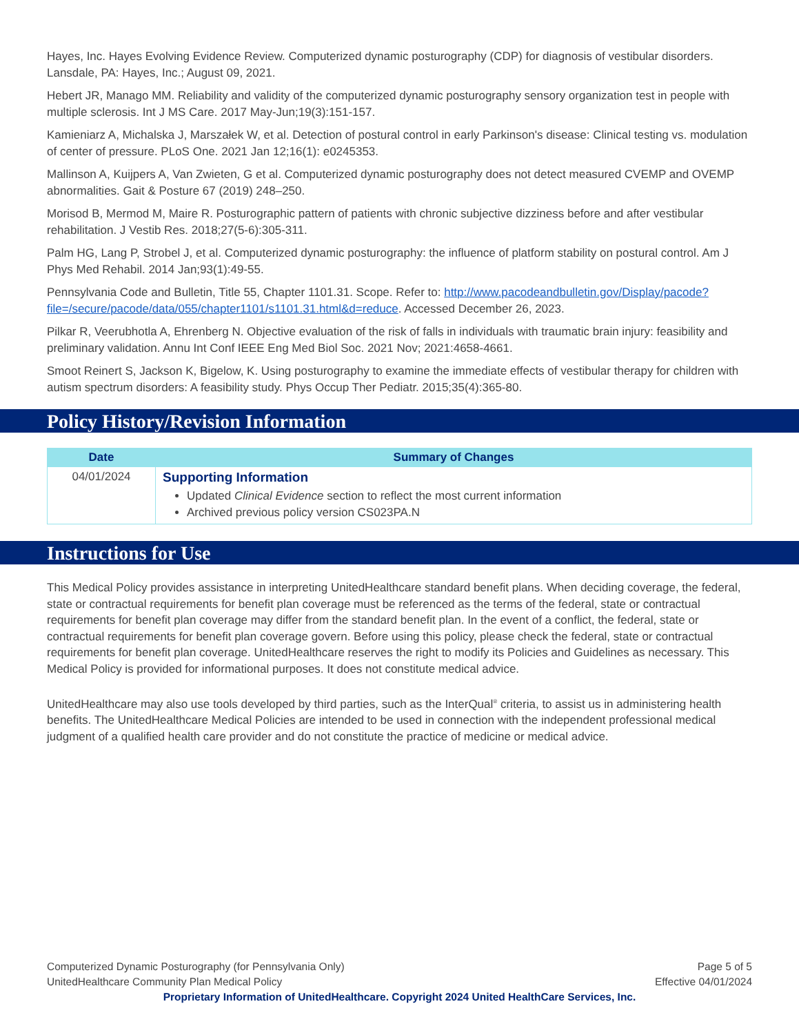Hayes, Inc. Hayes Evolving Evidence Review. Computerized dynamic posturography (CDP) for diagnosis of vestibular disorders. Lansdale, PA: Hayes, Inc.; August 09, 2021.
Hebert JR, Manago MM. Reliability and validity of the computerized dynamic posturography sensory organization test in people with multiple sclerosis. Int J MS Care. 2017 May-Jun;19(3):151-157.
Kamieniarz A, Michalska J, Marszałek W, et al. Detection of postural control in early Parkinson's disease: Clinical testing vs. modulation of center of pressure. PLoS One. 2021 Jan 12;16(1): e0245353.
Mallinson A, Kuijpers A, Van Zwieten, G et al. Computerized dynamic posturography does not detect measured CVEMP and OVEMP abnormalities. Gait & Posture 67 (2019) 248–250.
Morisod B, Mermod M, Maire R. Posturographic pattern of patients with chronic subjective dizziness before and after vestibular rehabilitation. J Vestib Res. 2018;27(5-6):305-311.
Palm HG, Lang P, Strobel J, et al. Computerized dynamic posturography: the influence of platform stability on postural control. Am J Phys Med Rehabil. 2014 Jan;93(1):49-55.
Pennsylvania Code and Bulletin, Title 55, Chapter 1101.31. Scope. Refer to: http://www.pacodeandbulletin.gov/Display/pacode?file=/secure/pacode/data/055/chapter1101/s1101.31.html&d=reduce. Accessed December 26, 2023.
Pilkar R, Veerubhotla A, Ehrenberg N. Objective evaluation of the risk of falls in individuals with traumatic brain injury: feasibility and preliminary validation. Annu Int Conf IEEE Eng Med Biol Soc. 2021 Nov; 2021:4658-4661.
Smoot Reinert S, Jackson K, Bigelow, K. Using posturography to examine the immediate effects of vestibular therapy for children with autism spectrum disorders: A feasibility study. Phys Occup Ther Pediatr. 2015;35(4):365-80.
Policy History/Revision Information
| Date | Summary of Changes |
| --- | --- |
| 04/01/2024 | Supporting Information Updated Clinical Evidence section to reflect the most current information Archived previous policy version CS023PA.N |
Instructions for Use
This Medical Policy provides assistance in interpreting UnitedHealthcare standard benefit plans. When deciding coverage, the federal, state or contractual requirements for benefit plan coverage must be referenced as the terms of the federal, state or contractual requirements for benefit plan coverage may differ from the standard benefit plan. In the event of a conflict, the federal, state or contractual requirements for benefit plan coverage govern. Before using this policy, please check the federal, state or contractual requirements for benefit plan coverage. UnitedHealthcare reserves the right to modify its Policies and Guidelines as necessary. This Medical Policy is provided for informational purposes. It does not constitute medical advice.
UnitedHealthcare may also use tools developed by third parties, such as the InterQual<sup>®</sup> criteria, to assist us in administering health benefits. The UnitedHealthcare Medical Policies are intended to be used in connection with the independent professional medical judgment of a qualified health care provider and do not constitute the practice of medicine or medical advice.
Page 5 of 5
Effective 04/01/2024
Computerized Dynamic Posturography (for Pennsylvania Only)
UnitedHealthcare Community Plan Medical Policy
Proprietary Information of UnitedHealthcare. Copyright 2024 United HealthCare Services, Inc.